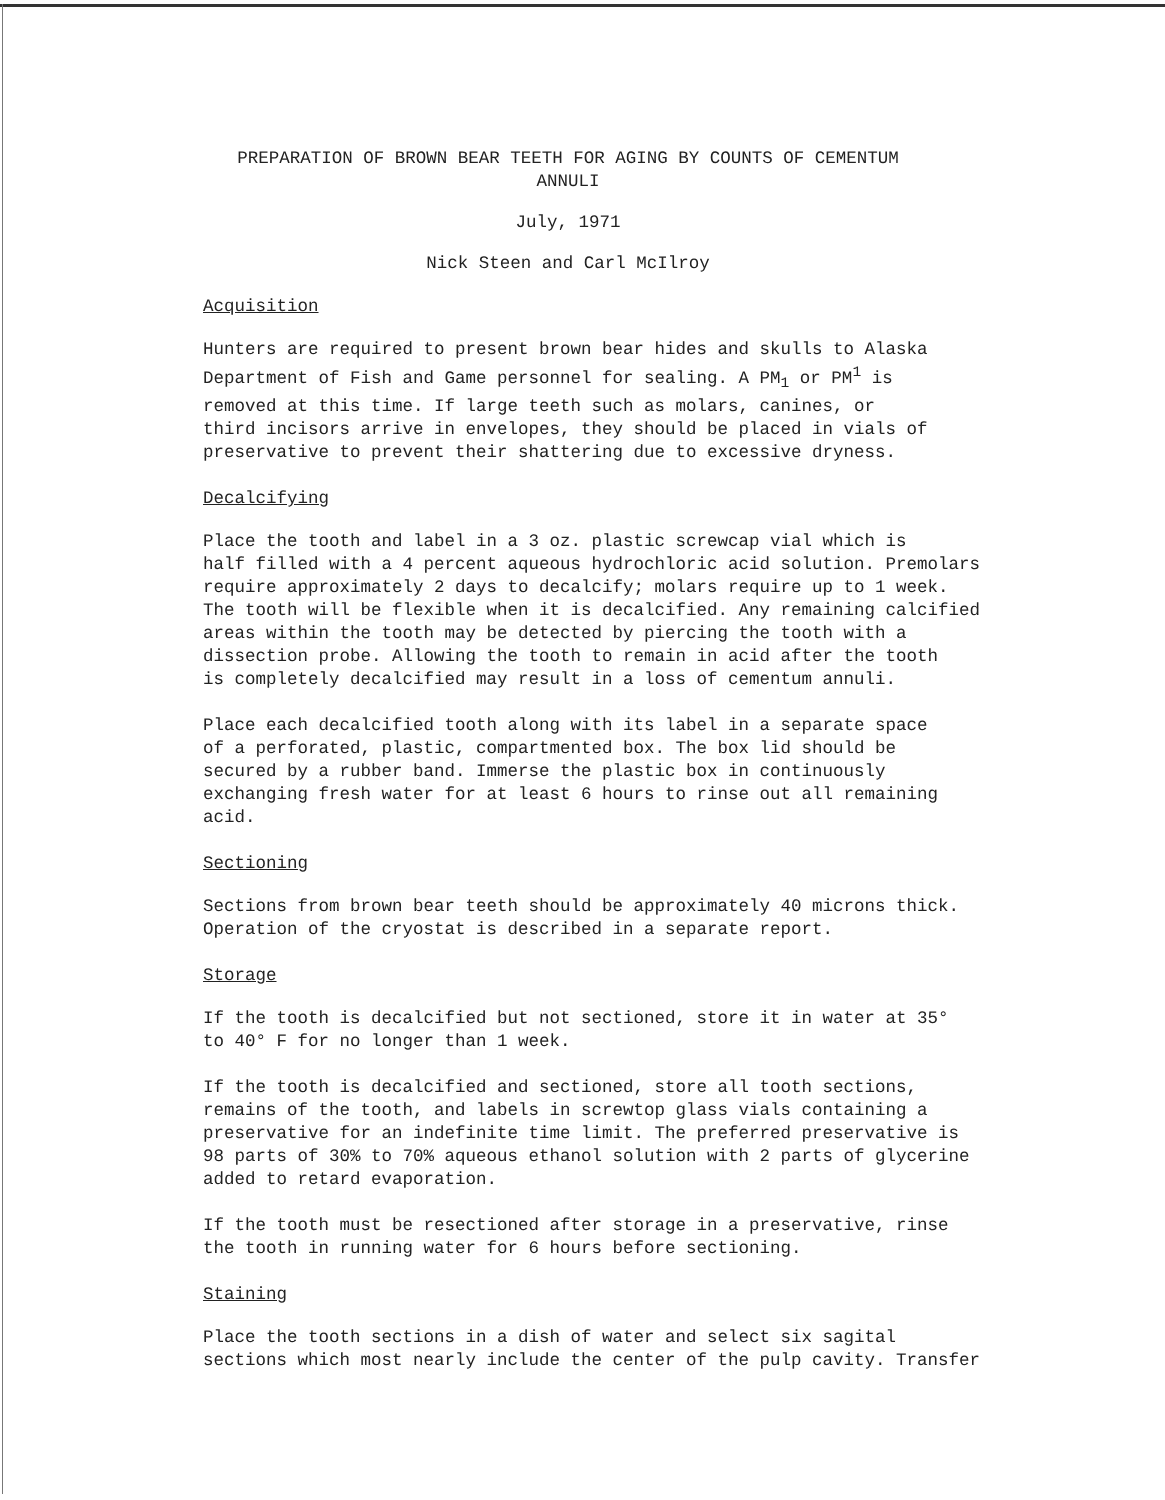PREPARATION OF BROWN BEAR TEETH FOR AGING BY COUNTS OF CEMENTUM ANNULI
July, 1971
Nick Steen and Carl McIlroy
Acquisition
Hunters are required to present brown bear hides and skulls to Alaska
Department of Fish and Game personnel for sealing. A PM<sub>1</sub> or PM<sup>1</sup> is
removed at this time. If large teeth such as molars, canines, or
third incisors arrive in envelopes, they should be placed in vials of
preservative to prevent their shattering due to excessive dryness.
Decalcifying
Place the tooth and label in a 3 oz. plastic screwcap vial which is
half filled with a 4 percent aqueous hydrochloric acid solution. Premolars
require approximately 2 days to decalcify; molars require up to 1 week.
The tooth will be flexible when it is decalcified. Any remaining calcified
areas within the tooth may be detected by piercing the tooth with a
dissection probe. Allowing the tooth to remain in acid after the tooth
is completely decalcified may result in a loss of cementum annuli.
Place each decalcified tooth along with its label in a separate space
of a perforated, plastic, compartmented box. The box lid should be
secured by a rubber band. Immerse the plastic box in continuously
exchanging fresh water for at least 6 hours to rinse out all remaining
acid.
Sectioning
Sections from brown bear teeth should be approximately 40 microns thick.
Operation of the cryostat is described in a separate report.
Storage
If the tooth is decalcified but not sectioned, store it in water at 35°
to 40° F for no longer than 1 week.
If the tooth is decalcified and sectioned, store all tooth sections,
remains of the tooth, and labels in screwtop glass vials containing a
preservative for an indefinite time limit. The preferred preservative is
98 parts of 30% to 70% aqueous ethanol solution with 2 parts of glycerine
added to retard evaporation.
If the tooth must be resectioned after storage in a preservative, rinse
the tooth in running water for 6 hours before sectioning.
Staining
Place the tooth sections in a dish of water and select six sagital
sections which most nearly include the center of the pulp cavity. Transfer